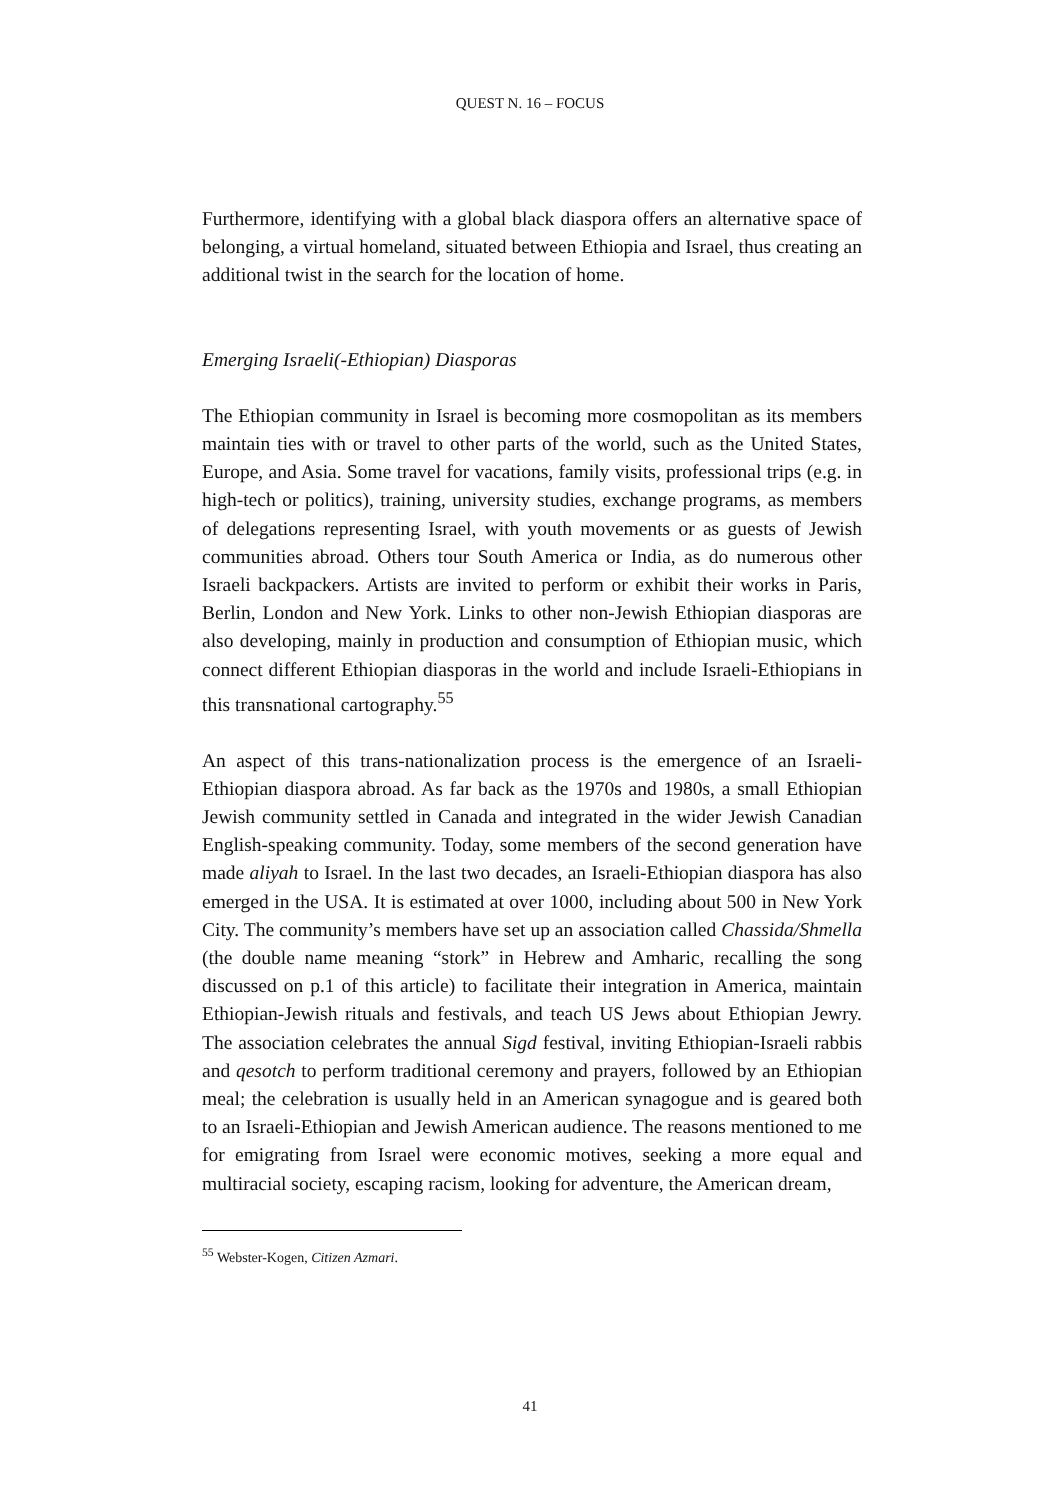QUEST N. 16 – FOCUS
Furthermore, identifying with a global black diaspora offers an alternative space of belonging, a virtual homeland, situated between Ethiopia and Israel, thus creating an additional twist in the search for the location of home.
Emerging Israeli(-Ethiopian) Diasporas
The Ethiopian community in Israel is becoming more cosmopolitan as its members maintain ties with or travel to other parts of the world, such as the United States, Europe, and Asia. Some travel for vacations, family visits, professional trips (e.g. in high-tech or politics), training, university studies, exchange programs, as members of delegations representing Israel, with youth movements or as guests of Jewish communities abroad. Others tour South America or India, as do numerous other Israeli backpackers. Artists are invited to perform or exhibit their works in Paris, Berlin, London and New York. Links to other non-Jewish Ethiopian diasporas are also developing, mainly in production and consumption of Ethiopian music, which connect different Ethiopian diasporas in the world and include Israeli-Ethiopians in this transnational cartography.<sup>55</sup>
An aspect of this trans-nationalization process is the emergence of an Israeli-Ethiopian diaspora abroad. As far back as the 1970s and 1980s, a small Ethiopian Jewish community settled in Canada and integrated in the wider Jewish Canadian English-speaking community. Today, some members of the second generation have made aliyah to Israel. In the last two decades, an Israeli-Ethiopian diaspora has also emerged in the USA. It is estimated at over 1000, including about 500 in New York City. The community’s members have set up an association called Chassida/Shmella (the double name meaning “stork” in Hebrew and Amharic, recalling the song discussed on p.1 of this article) to facilitate their integration in America, maintain Ethiopian-Jewish rituals and festivals, and teach US Jews about Ethiopian Jewry. The association celebrates the annual Sigd festival, inviting Ethiopian-Israeli rabbis and qesotch to perform traditional ceremony and prayers, followed by an Ethiopian meal; the celebration is usually held in an American synagogue and is geared both to an Israeli-Ethiopian and Jewish American audience. The reasons mentioned to me for emigrating from Israel were economic motives, seeking a more equal and multiracial society, escaping racism, looking for adventure, the American dream,
<sup>55</sup> Webster-Kogen, Citizen Azmari.
41